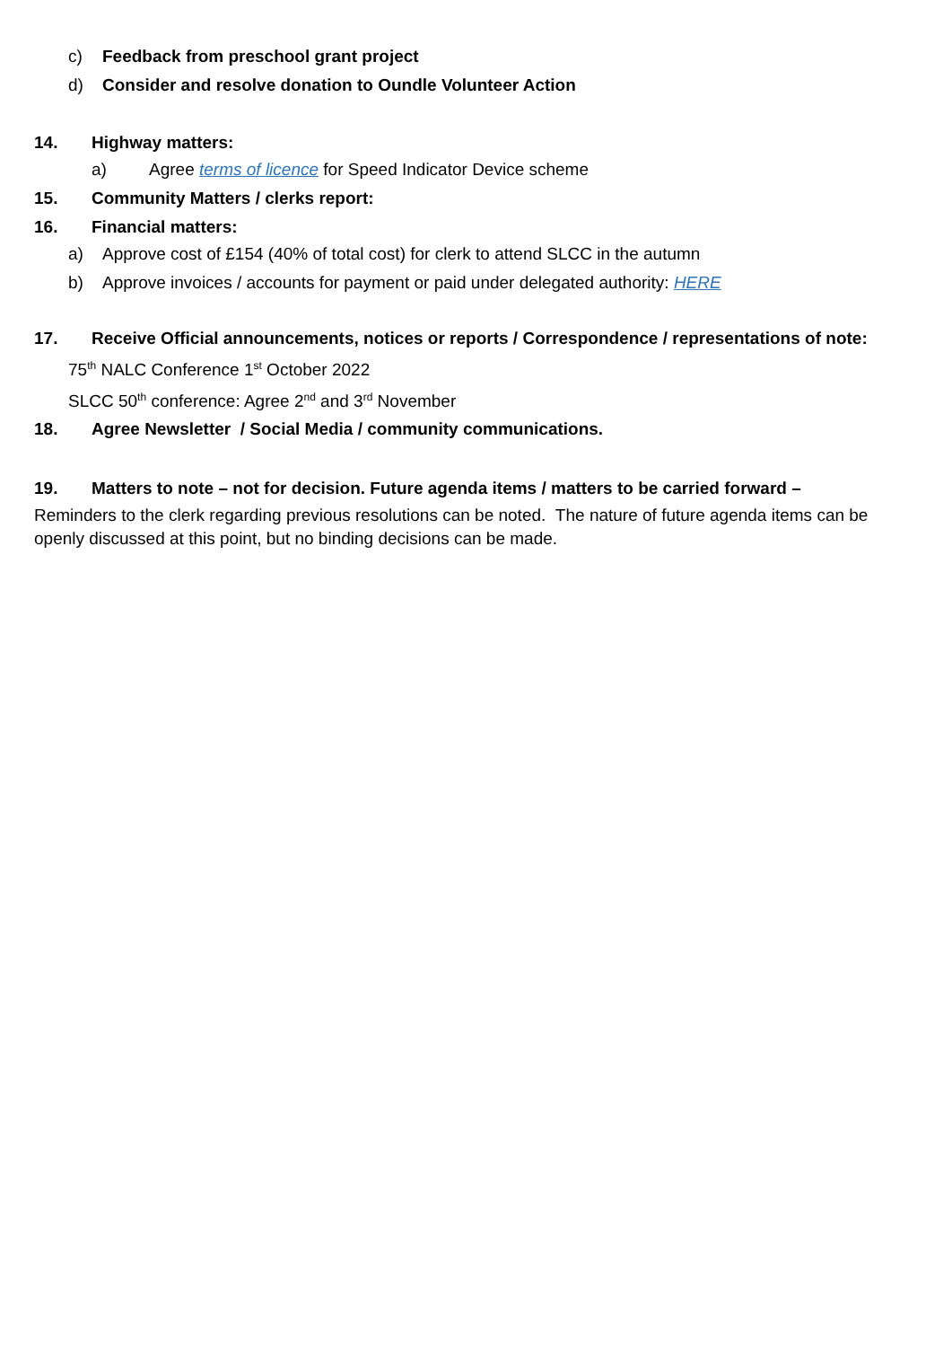c) Feedback from preschool grant project
d) Consider and resolve donation to Oundle Volunteer Action
14. Highway matters:
a) Agree terms of licence for Speed Indicator Device scheme
15. Community Matters / clerks report:
16. Financial matters:
a) Approve cost of £154 (40% of total cost) for clerk to attend SLCC in the autumn
b) Approve invoices / accounts for payment or paid under delegated authority: HERE
17. Receive Official announcements, notices or reports / Correspondence / representations of note:
75<sup>th</sup> NALC Conference 1<sup>st</sup> October 2022
SLCC 50<sup>th</sup> conference: Agree 2<sup>nd</sup> and 3<sup>rd</sup> November
18. Agree Newsletter / Social Media / community communications.
19. Matters to note – not for decision. Future agenda items / matters to be carried forward –
Reminders to the clerk regarding previous resolutions can be noted. The nature of future agenda items can be openly discussed at this point, but no binding decisions can be made.